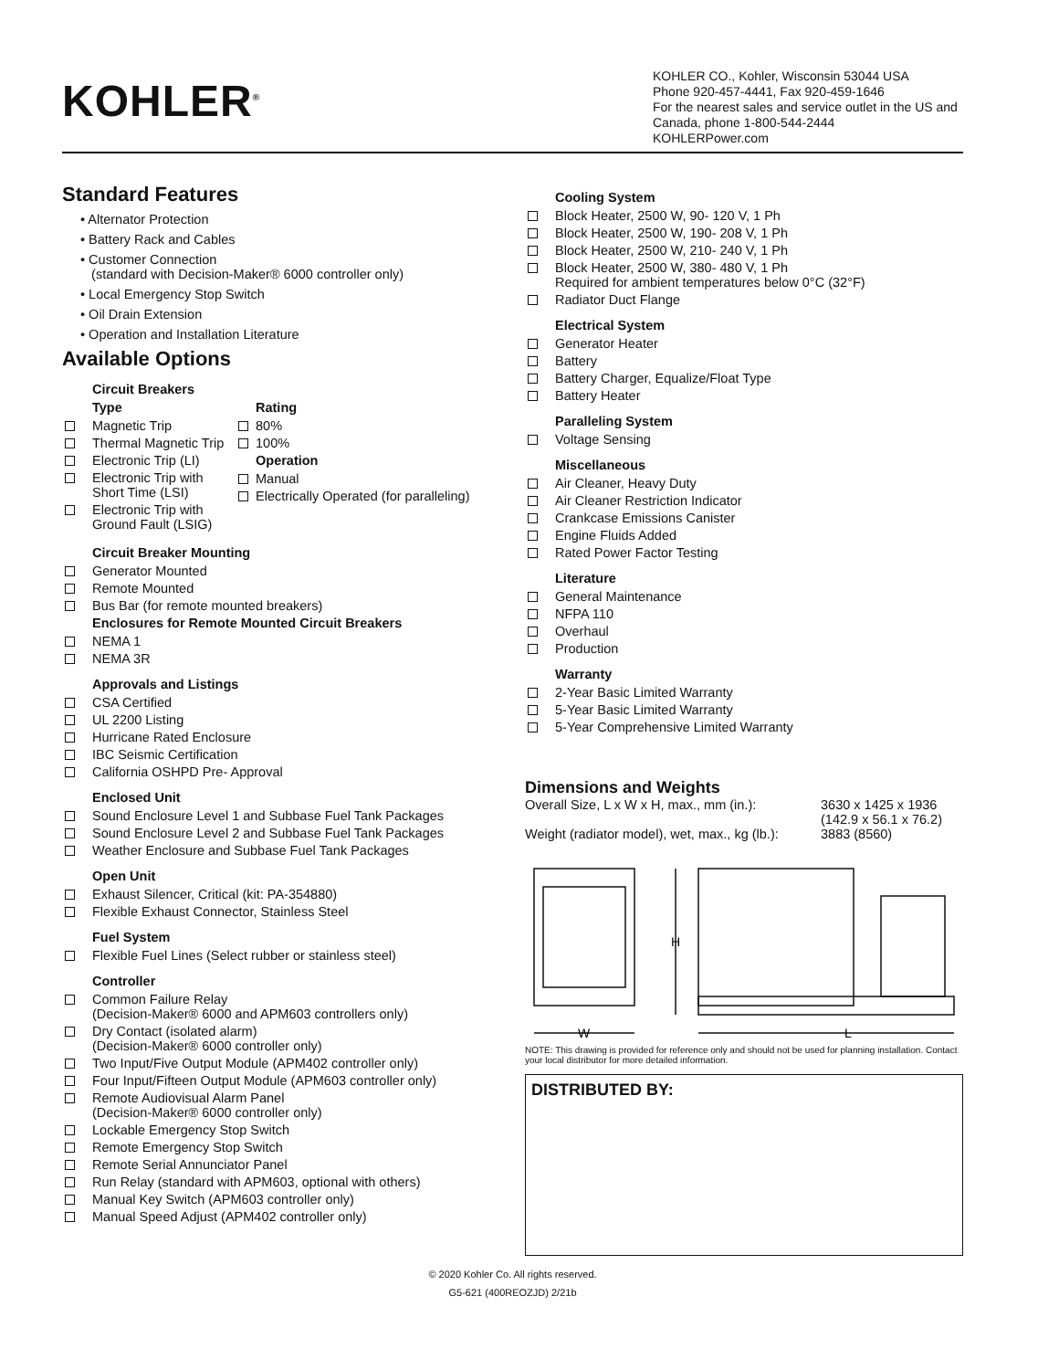KOHLER<sup>®</sup>
KOHLER CO., Kohler, Wisconsin 53044 USA
Phone 920-457-4441, Fax 920-459-1646
For the nearest sales and service outlet in the US and Canada, phone 1-800-544-2444
KOHLERPower.com
Standard Features
• Alternator Protection
• Battery Rack and Cables
• Customer Connection
(standard with Decision-Maker® 6000 controller only)
• Local Emergency Stop Switch
• Oil Drain Extension
• Operation and Installation Literature
Available Options
Circuit Breakers
Type
Magnetic Trip
Thermal Magnetic Trip
Electronic Trip (LI)
Electronic Trip with Short Time (LSI)
Electronic Trip with Ground Fault (LSIG)
Rating
80%
100%
Operation
Manual
Electrically Operated (for paralleling)
Circuit Breaker Mounting
Generator Mounted
Remote Mounted
Bus Bar (for remote mounted breakers)
Enclosures for Remote Mounted Circuit Breakers
NEMA 1
NEMA 3R
Approvals and Listings
CSA Certified
UL 2200 Listing
Hurricane Rated Enclosure
IBC Seismic Certification
California OSHPD Pre- Approval
Enclosed Unit
Sound Enclosure Level 1 and Subbase Fuel Tank Packages
Sound Enclosure Level 2 and Subbase Fuel Tank Packages
Weather Enclosure and Subbase Fuel Tank Packages
Open Unit
Exhaust Silencer, Critical (kit: PA-354880)
Flexible Exhaust Connector, Stainless Steel
Fuel System
Flexible Fuel Lines (Select rubber or stainless steel)
Controller
Common Failure Relay
(Decision-Maker® 6000 and APM603 controllers only)
Dry Contact (isolated alarm)
(Decision-Maker® 6000 controller only)
Two Input/Five Output Module (APM402 controller only)
Four Input/Fifteen Output Module (APM603 controller only)
Remote Audiovisual Alarm Panel
(Decision-Maker® 6000 controller only)
Lockable Emergency Stop Switch
Remote Emergency Stop Switch
Remote Serial Annunciator Panel
Run Relay (standard with APM603, optional with others)
Manual Key Switch (APM603 controller only)
Manual Speed Adjust (APM402 controller only)
Cooling System
Block Heater, 2500 W, 90- 120 V, 1 Ph
Block Heater, 2500 W, 190- 208 V, 1 Ph
Block Heater, 2500 W, 210- 240 V, 1 Ph
Block Heater, 2500 W, 380- 480 V, 1 Ph
Required for ambient temperatures below 0°C (32°F)
Radiator Duct Flange
Electrical System
Generator Heater
Battery
Battery Charger, Equalize/Float Type
Battery Heater
Paralleling System
Voltage Sensing
Miscellaneous
Air Cleaner, Heavy Duty
Air Cleaner Restriction Indicator
Crankcase Emissions Canister
Engine Fluids Added
Rated Power Factor Testing
Literature
General Maintenance
NFPA 110
Overhaul
Production
Warranty
2-Year Basic Limited Warranty
5-Year Basic Limited Warranty
5-Year Comprehensive Limited Warranty
Dimensions and Weights
| Overall Size, L x W x H, max., mm (in.): | 3630 x 1425 x 1936 (142.9 x 56.1 x 76.2) |
| Weight (radiator model), wet, max., kg (lb.): | 3883 (8560) |
H
W
L
NOTE: This drawing is provided for reference only and should not be used for planning installation. Contact your local distributor for more detailed information.
DISTRIBUTED BY:
© 2020 Kohler Co. All rights reserved.
G5-621 (400REOZJD) 2/21b